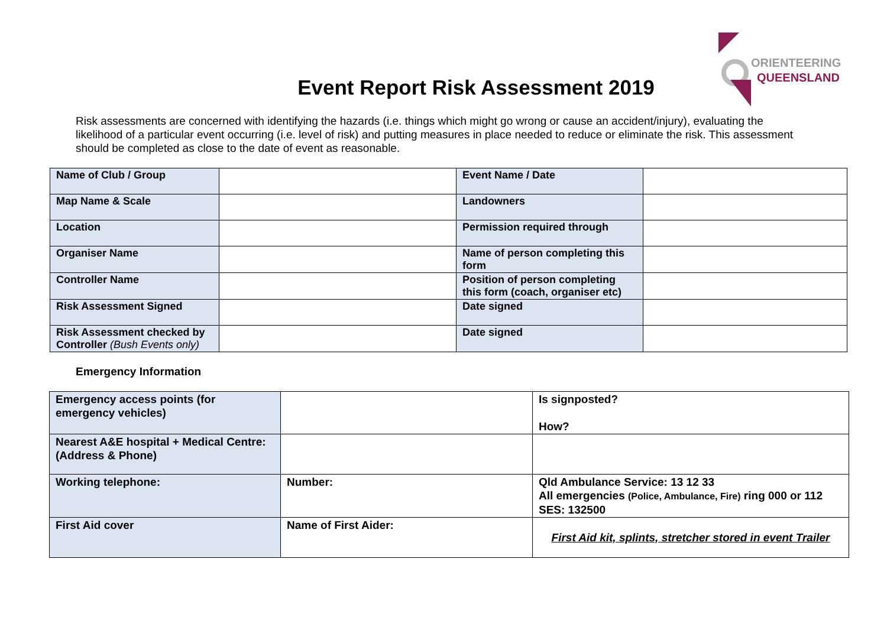Event Report Risk Assessment 2019
ORIENTEERING
QUEENSLAND
Risk assessments are concerned with identifying the hazards (i.e. things which might go wrong or cause an accident/injury), evaluating the likelihood of a particular event occurring (i.e. level of risk) and putting measures in place needed to reduce or eliminate the risk. This assessment should be completed as close to the date of event as reasonable.
| Name of Club / Group | | Event Name / Date | |
| Map Name & Scale | | Landowners | |
| Location | | Permission required through | |
| Organiser Name | | Name of person completing this form | |
| Controller Name | | Position of person completing this form (coach, organiser etc) | |
| Risk Assessment Signed | | Date signed | |
| Risk Assessment checked by Controller (Bush Events only) | | Date signed | |
Emergency Information
| Emergency access points (for emergency vehicles) | | Is signposted? How? |
| Nearest A&E hospital + Medical Centre: (Address & Phone) | | |
| Working telephone: | Number: | Qld Ambulance Service: 13 12 33 All emergencies (Police, Ambulance, Fire) ring 000 or 112 SES: 132500 |
| First Aid cover | Name of First Aider: | First Aid kit, splints, stretcher stored in event Trailer |